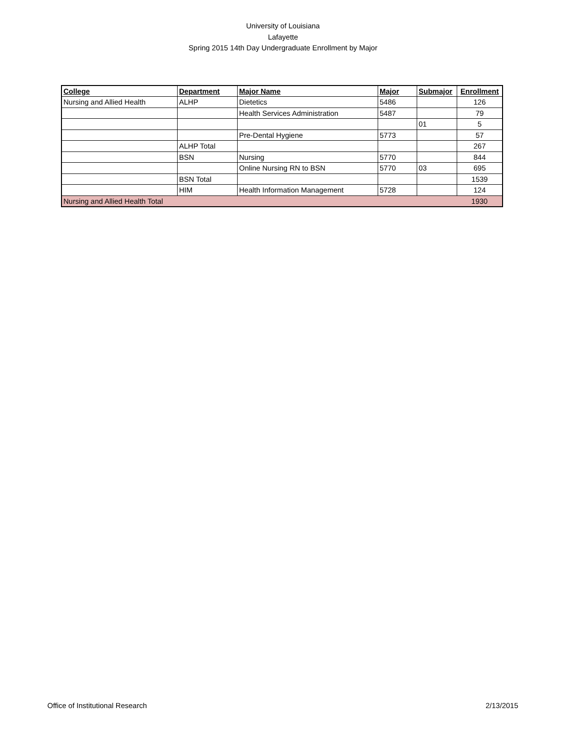University of Louisiana
Lafayette
Spring 2015 14th Day Undergraduate Enrollment by Major
| College | Department | Major Name | Major | Submajor | Enrollment |
| --- | --- | --- | --- | --- | --- |
| Nursing and Allied Health | ALHP | Dietetics | 5486 | | 126 |
| | | Health Services Administration | 5487 | | 79 |
| | | | | 01 | 5 |
| | | Pre-Dental Hygiene | 5773 | | 57 |
| | ALHP Total | | | | 267 |
| | BSN | Nursing | 5770 | | 844 |
| | | Online Nursing RN to BSN | 5770 | 03 | 695 |
| | BSN Total | | | | 1539 |
| | HIM | Health Information Management | 5728 | | 124 |
| Nursing and Allied Health Total | | | | | 1930 |
Office of Institutional Research 2/13/2015